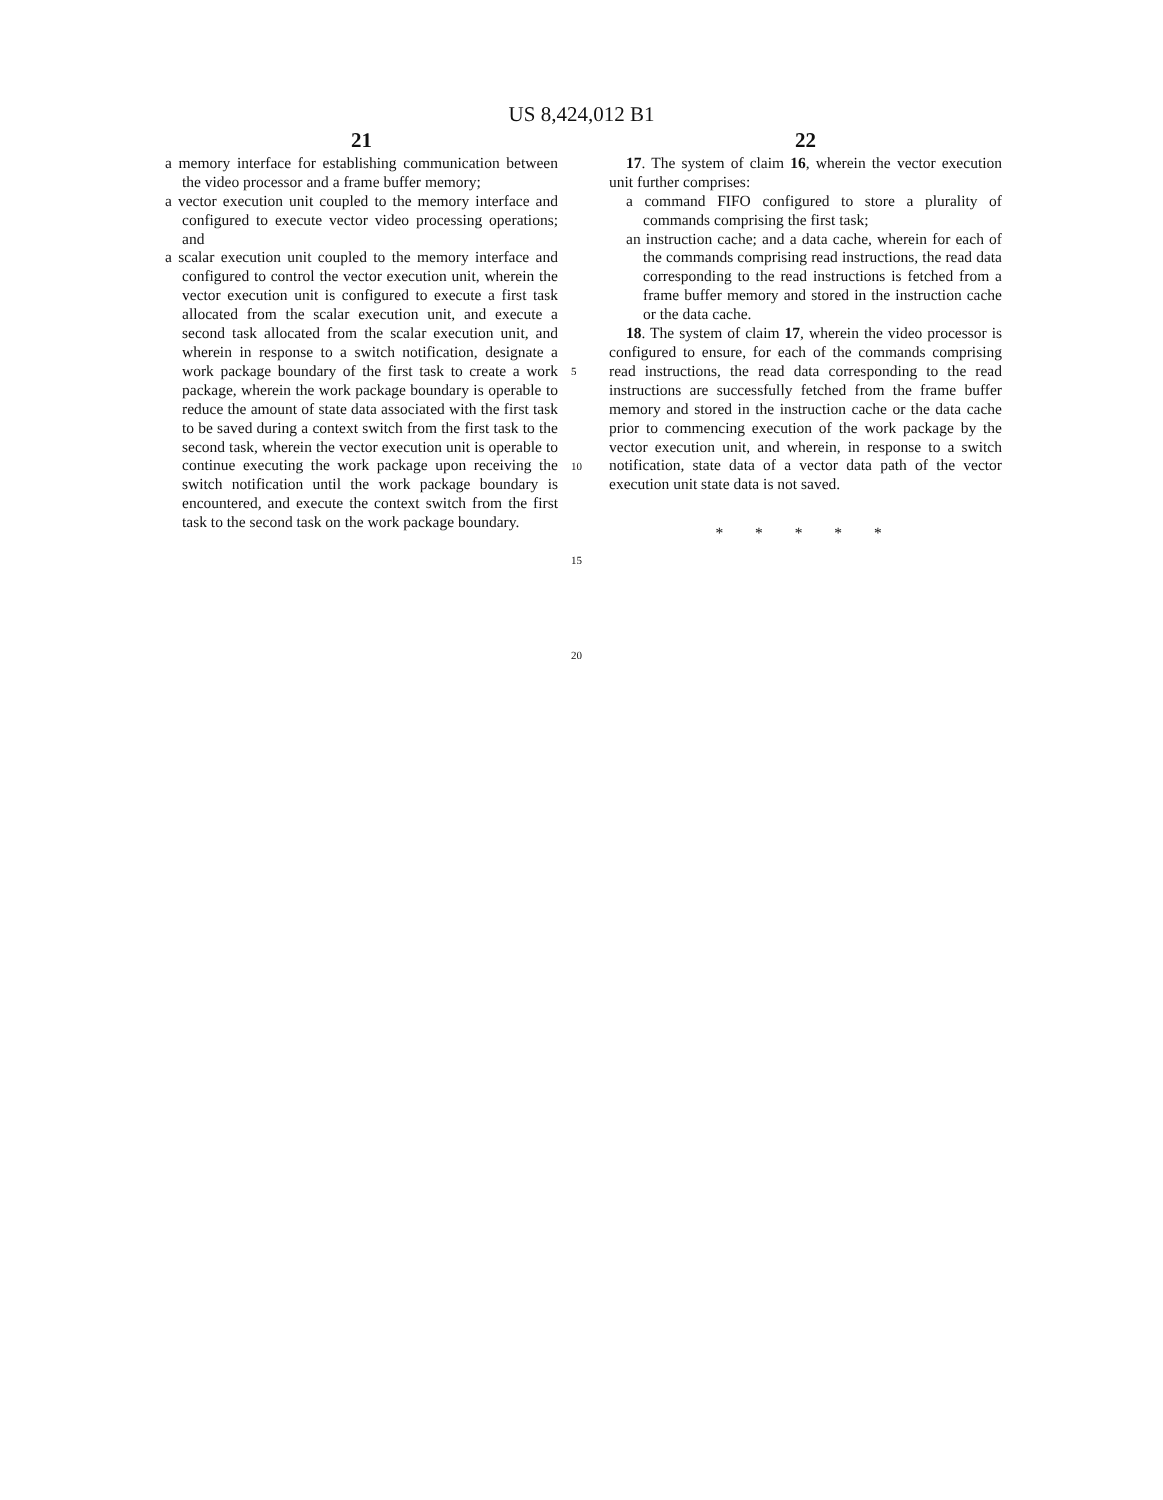US 8,424,012 B1
21
a memory interface for establishing communication between the video processor and a frame buffer memory;
a vector execution unit coupled to the memory interface and configured to execute vector video processing operations; and
a scalar execution unit coupled to the memory interface and configured to control the vector execution unit, wherein the vector execution unit is configured to execute a first task allocated from the scalar execution unit, and execute a second task allocated from the scalar execution unit, and wherein in response to a switch notification, designate a work package boundary of the first task to create a work package, wherein the work package boundary is operable to reduce the amount of state data associated with the first task to be saved during a context switch from the first task to the second task, wherein the vector execution unit is operable to continue executing the work package upon receiving the switch notification until the work package boundary is encountered, and execute the context switch from the first task to the second task on the work package boundary.
5
10
15
20
22
17. The system of claim 16, wherein the vector execution unit further comprises:
a command FIFO configured to store a plurality of commands comprising the first task;
an instruction cache; and a data cache, wherein for each of the commands comprising read instructions, the read data corresponding to the read instructions is fetched from a frame buffer memory and stored in the instruction cache or the data cache.
18. The system of claim 17, wherein the video processor is configured to ensure, for each of the commands comprising read instructions, the read data corresponding to the read instructions are successfully fetched from the frame buffer memory and stored in the instruction cache or the data cache prior to commencing execution of the work package by the vector execution unit, and wherein, in response to a switch notification, state data of a vector data path of the vector execution unit state data is not saved.
* * * * *